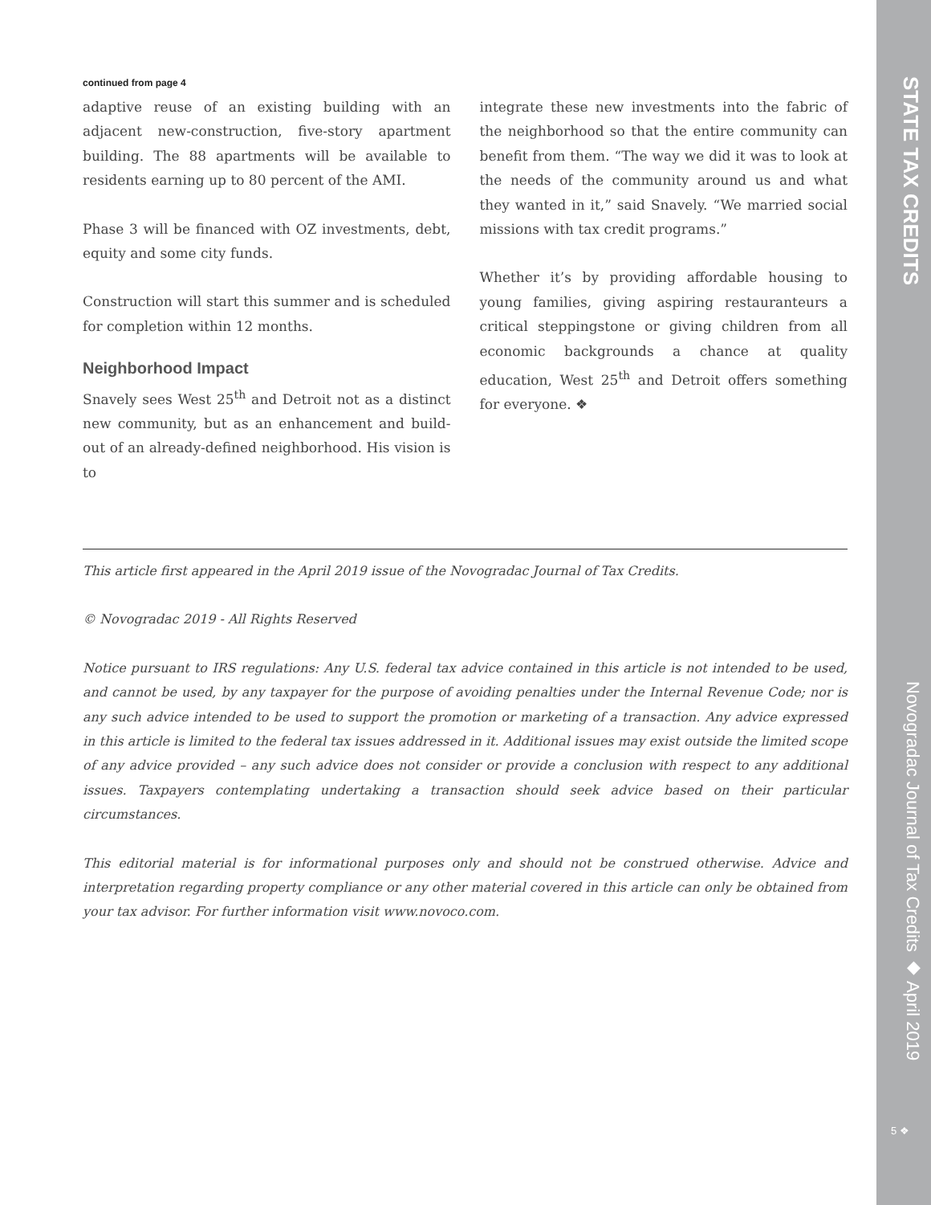continued from page 4
adaptive reuse of an existing building with an adjacent new-construction, five-story apartment building. The 88 apartments will be available to residents earning up to 80 percent of the AMI.
Phase 3 will be financed with OZ investments, debt, equity and some city funds.
Construction will start this summer and is scheduled for completion within 12 months.
Neighborhood Impact
Snavely sees West 25<sup>th</sup> and Detroit not as a distinct new community, but as an enhancement and build-out of an already-defined neighborhood. His vision is to
integrate these new investments into the fabric of the neighborhood so that the entire community can benefit from them. “The way we did it was to look at the needs of the community around us and what they wanted in it,” said Snavely. “We married social missions with tax credit programs.”
Whether it’s by providing affordable housing to young families, giving aspiring restauranteurs a critical steppingstone or giving children from all economic backgrounds a chance at quality education, West 25<sup>th</sup> and Detroit offers something for everyone. ❖
This article first appeared in the April 2019 issue of the Novogradac Journal of Tax Credits.
© Novogradac 2019 - All Rights Reserved
Notice pursuant to IRS regulations: Any U.S. federal tax advice contained in this article is not intended to be used, and cannot be used, by any taxpayer for the purpose of avoiding penalties under the Internal Revenue Code; nor is any such advice intended to be used to support the promotion or marketing of a transaction. Any advice expressed in this article is limited to the federal tax issues addressed in it. Additional issues may exist outside the limited scope of any advice provided – any such advice does not consider or provide a conclusion with respect to any additional issues. Taxpayers contemplating undertaking a transaction should seek advice based on their particular circumstances.
This editorial material is for informational purposes only and should not be construed otherwise. Advice and interpretation regarding property compliance or any other material covered in this article can only be obtained from your tax advisor. For further information visit www.novoco.com.
STATE TAX CREDITS
Novogradac Journal of Tax Credits ◆ April 2019
5 ❖